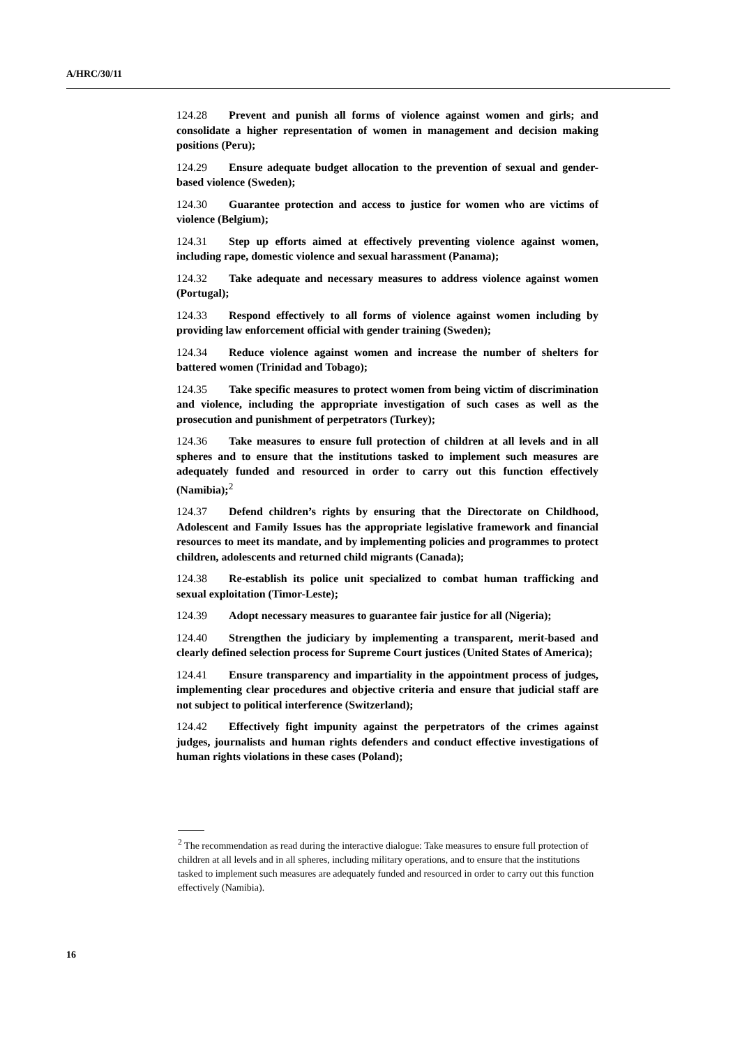A/HRC/30/11
124.28 Prevent and punish all forms of violence against women and girls; and consolidate a higher representation of women in management and decision making positions (Peru);
124.29 Ensure adequate budget allocation to the prevention of sexual and gender-based violence (Sweden);
124.30 Guarantee protection and access to justice for women who are victims of violence (Belgium);
124.31 Step up efforts aimed at effectively preventing violence against women, including rape, domestic violence and sexual harassment (Panama);
124.32 Take adequate and necessary measures to address violence against women (Portugal);
124.33 Respond effectively to all forms of violence against women including by providing law enforcement official with gender training (Sweden);
124.34 Reduce violence against women and increase the number of shelters for battered women (Trinidad and Tobago);
124.35 Take specific measures to protect women from being victim of discrimination and violence, including the appropriate investigation of such cases as well as the prosecution and punishment of perpetrators (Turkey);
124.36 Take measures to ensure full protection of children at all levels and in all spheres and to ensure that the institutions tasked to implement such measures are adequately funded and resourced in order to carry out this function effectively (Namibia);<sup>2</sup>
124.37 Defend children’s rights by ensuring that the Directorate on Childhood, Adolescent and Family Issues has the appropriate legislative framework and financial resources to meet its mandate, and by implementing policies and programmes to protect children, adolescents and returned child migrants (Canada);
124.38 Re-establish its police unit specialized to combat human trafficking and sexual exploitation (Timor-Leste);
124.39 Adopt necessary measures to guarantee fair justice for all (Nigeria);
124.40 Strengthen the judiciary by implementing a transparent, merit-based and clearly defined selection process for Supreme Court justices (United States of America);
124.41 Ensure transparency and impartiality in the appointment process of judges, implementing clear procedures and objective criteria and ensure that judicial staff are not subject to political interference (Switzerland);
124.42 Effectively fight impunity against the perpetrators of the crimes against judges, journalists and human rights defenders and conduct effective investigations of human rights violations in these cases (Poland);
<sup>2</sup> The recommendation as read during the interactive dialogue: Take measures to ensure full protection of children at all levels and in all spheres, including military operations, and to ensure that the institutions tasked to implement such measures are adequately funded and resourced in order to carry out this function effectively (Namibia).
16